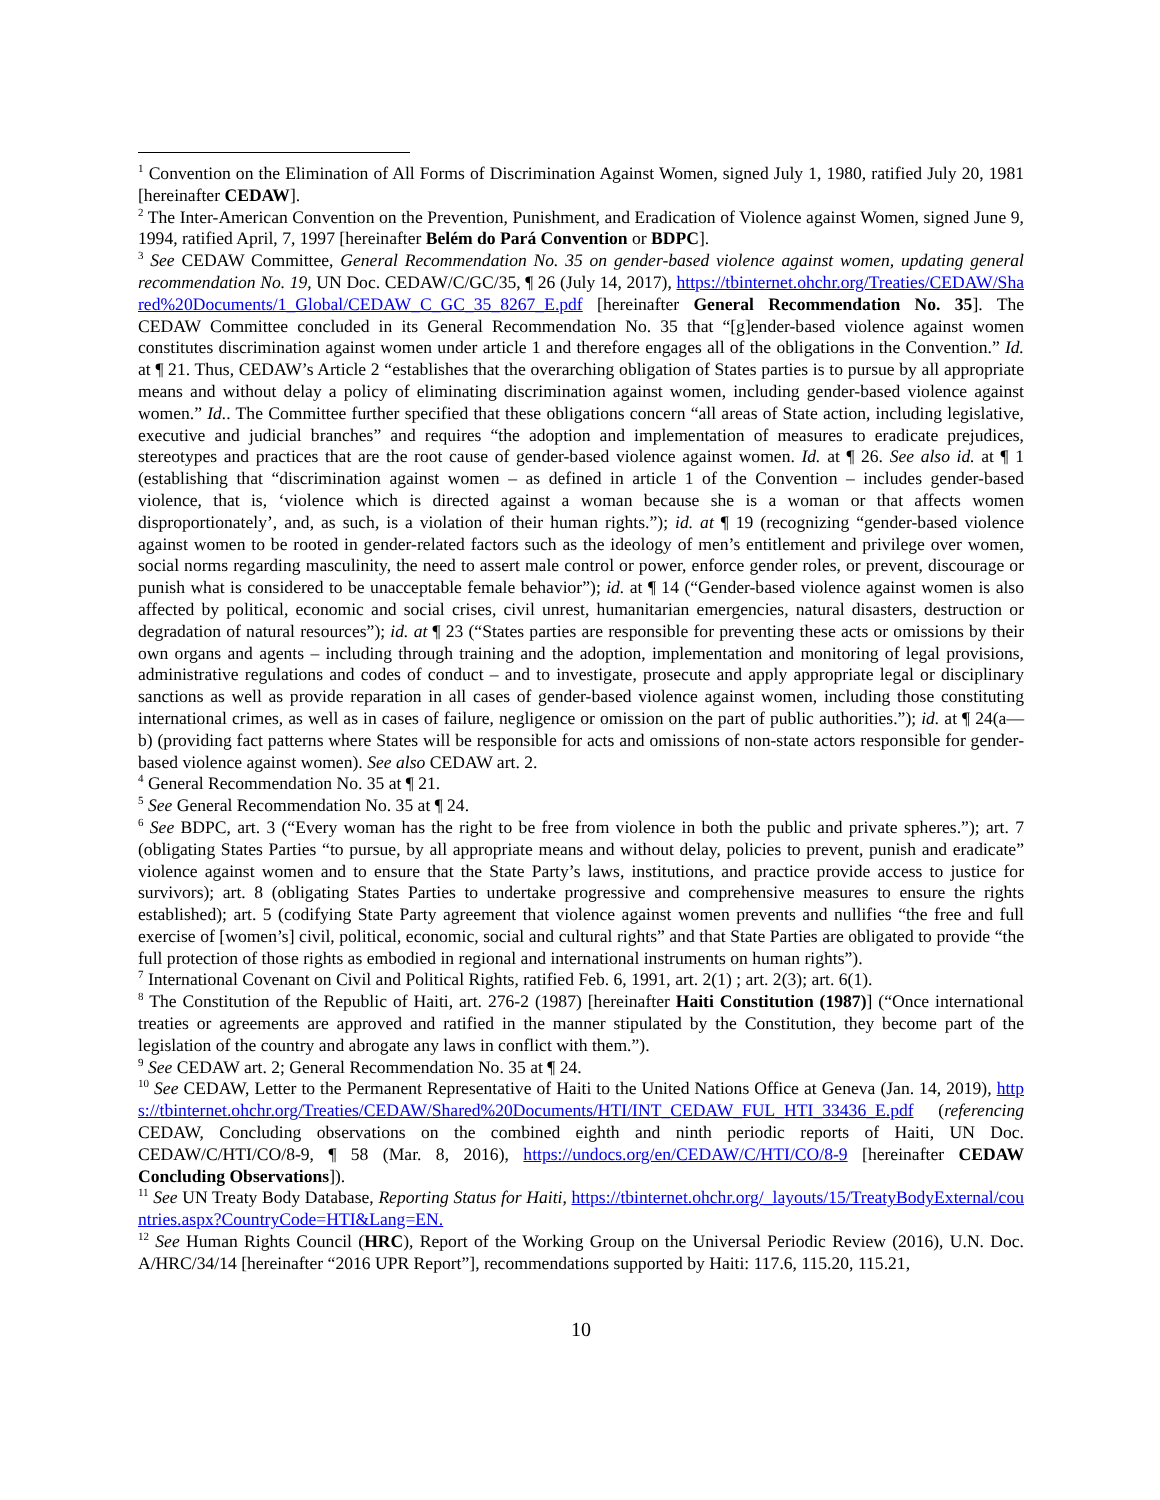<sup>1</sup> Convention on the Elimination of All Forms of Discrimination Against Women, signed July 1, 1980, ratified July 20, 1981 [hereinafter CEDAW].
<sup>2</sup> The Inter-American Convention on the Prevention, Punishment, and Eradication of Violence against Women, signed June 9, 1994, ratified April, 7, 1997 [hereinafter Belém do Pará Convention or BDPC].
<sup>3</sup> See CEDAW Committee, General Recommendation No. 35 on gender-based violence against women, updating general recommendation No. 19, UN Doc. CEDAW/C/GC/35, ¶ 26 (July 14, 2017), https://tbinternet.ohchr.org/Treaties/CEDAW/Shared%20Documents/1_Global/CEDAW_C_GC_35_8267_E.pdf [hereinafter General Recommendation No. 35]. The CEDAW Committee concluded in its General Recommendation No. 35 that “[g]ender-based violence against women constitutes discrimination against women under article 1 and therefore engages all of the obligations in the Convention.” Id. at ¶ 21. Thus, CEDAW’s Article 2 “establishes that the overarching obligation of States parties is to pursue by all appropriate means and without delay a policy of eliminating discrimination against women, including gender-based violence against women.” Id.. The Committee further specified that these obligations concern “all areas of State action, including legislative, executive and judicial branches” and requires “the adoption and implementation of measures to eradicate prejudices, stereotypes and practices that are the root cause of gender-based violence against women. Id. at ¶ 26. See also id. at ¶ 1 (establishing that “discrimination against women – as defined in article 1 of the Convention – includes gender-based violence, that is, ‘violence which is directed against a woman because she is a woman or that affects women disproportionately’, and, as such, is a violation of their human rights.”); id. at ¶ 19 (recognizing “gender-based violence against women to be rooted in gender-related factors such as the ideology of men’s entitlement and privilege over women, social norms regarding masculinity, the need to assert male control or power, enforce gender roles, or prevent, discourage or punish what is considered to be unacceptable female behavior”); id. at ¶ 14 (“Gender-based violence against women is also affected by political, economic and social crises, civil unrest, humanitarian emergencies, natural disasters, destruction or degradation of natural resources”); id. at ¶ 23 (“States parties are responsible for preventing these acts or omissions by their own organs and agents – including through training and the adoption, implementation and monitoring of legal provisions, administrative regulations and codes of conduct – and to investigate, prosecute and apply appropriate legal or disciplinary sanctions as well as provide reparation in all cases of gender-based violence against women, including those constituting international crimes, as well as in cases of failure, negligence or omission on the part of public authorities.”); id. at ¶ 24(a—b) (providing fact patterns where States will be responsible for acts and omissions of non-state actors responsible for gender-based violence against women). See also CEDAW art. 2.
<sup>4</sup> General Recommendation No. 35 at ¶ 21.
<sup>5</sup> See General Recommendation No. 35 at ¶ 24.
<sup>6</sup> See BDPC, art. 3 (“Every woman has the right to be free from violence in both the public and private spheres.”); art. 7 (obligating States Parties “to pursue, by all appropriate means and without delay, policies to prevent, punish and eradicate” violence against women and to ensure that the State Party’s laws, institutions, and practice provide access to justice for survivors); art. 8 (obligating States Parties to undertake progressive and comprehensive measures to ensure the rights established); art. 5 (codifying State Party agreement that violence against women prevents and nullifies “the free and full exercise of [women’s] civil, political, economic, social and cultural rights” and that State Parties are obligated to provide “the full protection of those rights as embodied in regional and international instruments on human rights”).
<sup>7</sup> International Covenant on Civil and Political Rights, ratified Feb. 6, 1991, art. 2(1) ; art. 2(3); art. 6(1).
<sup>8</sup> The Constitution of the Republic of Haiti, art. 276-2 (1987) [hereinafter Haiti Constitution (1987)] (“Once international treaties or agreements are approved and ratified in the manner stipulated by the Constitution, they become part of the legislation of the country and abrogate any laws in conflict with them.”).
<sup>9</sup> See CEDAW art. 2; General Recommendation No. 35 at ¶ 24.
<sup>10</sup> See CEDAW, Letter to the Permanent Representative of Haiti to the United Nations Office at Geneva (Jan. 14, 2019), https://tbinternet.ohchr.org/Treaties/CEDAW/Shared%20Documents/HTI/INT_CEDAW_FUL_HTI_33436_E.pdf (referencing CEDAW, Concluding observations on the combined eighth and ninth periodic reports of Haiti, UN Doc. CEDAW/C/HTI/CO/8-9, ¶ 58 (Mar. 8, 2016), https://undocs.org/en/CEDAW/C/HTI/CO/8-9 [hereinafter CEDAW Concluding Observations]).
<sup>11</sup> See UN Treaty Body Database, Reporting Status for Haiti, https://tbinternet.ohchr.org/_layouts/15/TreatyBodyExternal/countries.aspx?CountryCode=HTI&Lang=EN.
<sup>12</sup> See Human Rights Council (HRC), Report of the Working Group on the Universal Periodic Review (2016), U.N. Doc. A/HRC/34/14 [hereinafter “2016 UPR Report”], recommendations supported by Haiti: 117.6, 115.20, 115.21,
10